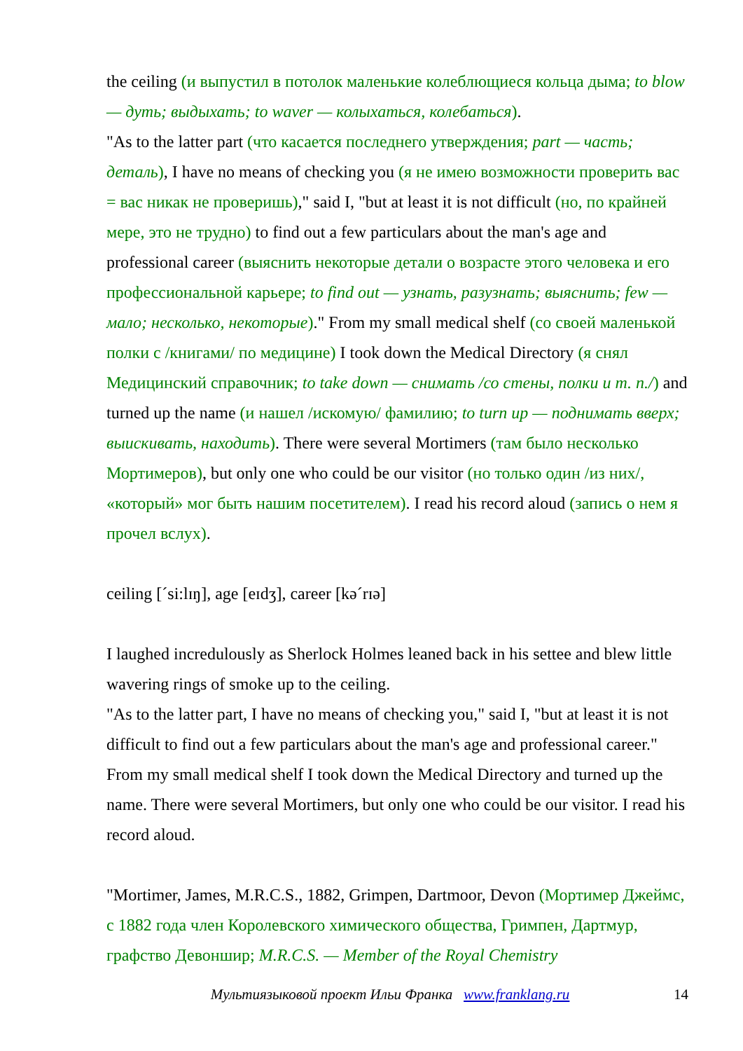the ceiling (и выпустил в потолок маленькие колеблющиеся кольца дыма; to blow — дуть; выдыхать; to waver — колыхаться, колебаться).
"As to the latter part (что касается последнего утверждения; part — часть; деталь), I have no means of checking you (я не имею возможности проверить вас = вас никак не проверишь)," said I, "but at least it is not difficult (но, по крайней мере, это не трудно) to find out a few particulars about the man's age and professional career (выяснить некоторые детали о возрасте этого человека и его профессиональной карьере; to find out — узнать, разузнать; выяснить; few — мало; несколько, некоторые)." From my small medical shelf (со своей маленькой полки с /книгами/ по медицине) I took down the Medical Directory (я снял Медицинский справочник; to take down — снимать /со стены, полки и т. п./) and turned up the name (и нашел /искомую/ фамилию; to turn up — поднимать вверх; выискивать, находить). There were several Mortimers (там было несколько Мортимеров), but only one who could be our visitor (но только один /из них/, «который» мог быть нашим посетителем). I read his record aloud (запись о нем я прочел вслух).
ceiling [ˊsi:lɪŋ], age [eɪdʒ], career [kəˊrɪə]
I laughed incredulously as Sherlock Holmes leaned back in his settee and blew little wavering rings of smoke up to the ceiling.
"As to the latter part, I have no means of checking you," said I, "but at least it is not difficult to find out a few particulars about the man's age and professional career." From my small medical shelf I took down the Medical Directory and turned up the name. There were several Mortimers, but only one who could be our visitor. I read his record aloud.
"Mortimer, James, M.R.C.S., 1882, Grimpen, Dartmoor, Devon (Мортимер Джеймс, с 1882 года член Королевского химического общества, Гримпен, Дартмур, графство Девоншир; M.R.C.S. — Member of the Royal Chemistry
Мультиязыковой проект Ильи Франка www.franklang.ru 14